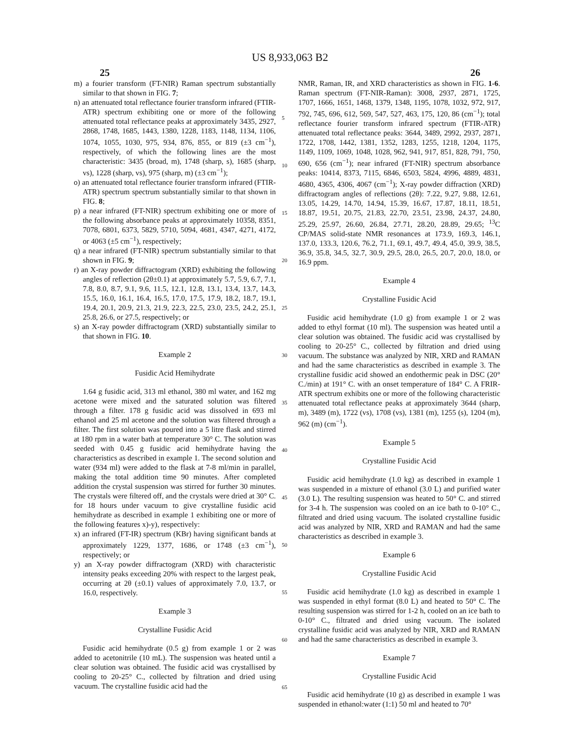US 8,933,063 B2
25 26
m) a fourier transform (FT-NIR) Raman spectrum substantially similar to that shown in FIG. 7;
n) an attenuated total reflectance fourier transform infrared (FTIR-ATR) spectrum exhibiting one or more of the following attenuated total reflectance peaks at approximately 3435, 2927, 2868, 1748, 1685, 1443, 1380, 1228, 1183, 1148, 1134, 1106, 1074, 1055, 1030, 975, 934, 876, 855, or 819 (±3 cm<sup>−1</sup>), respectively, of which the following lines are the most characteristic: 3435 (broad, m), 1748 (sharp, s), 1685 (sharp, vs), 1228 (sharp, vs), 975 (sharp, m) (±3 cm<sup>−1</sup>);
o) an attenuated total reflectance fourier transform infrared (FTIR-ATR) spectrum spectrum substantially similar to that shown in FIG. 8;
p) a near infrared (FT-NIR) spectrum exhibiting one or more of the following absorbance peaks at approximately 10358, 8351, 7078, 6801, 6373, 5829, 5710, 5094, 4681, 4347, 4271, 4172, or 4063 (±5 cm<sup>−1</sup>), respectively;
q) a near infrared (FT-NIR) spectrum substantially similar to that shown in FIG. 9;
r) an X-ray powder diffractogram (XRD) exhibiting the following angles of reflection (2θ±0.1) at approximately 5.7, 5.9, 6.7, 7.1, 7.8, 8.0, 8.7, 9.1, 9.6, 11.5, 12.1, 12.8, 13.1, 13.4, 13.7, 14.3, 15.5, 16.0, 16.1, 16.4, 16.5, 17.0, 17.5, 17.9, 18.2, 18.7, 19.1, 19.4, 20.1, 20.9, 21.3, 21.9, 22.3, 22.5, 23.0, 23.5, 24.2, 25.1, 25.8, 26.6, or 27.5, respectively; or
s) an X-ray powder diffractogram (XRD) substantially similar to that shown in FIG. 10.
Example 2
Fusidic Acid Hemihydrate
1.64 g fusidic acid, 313 ml ethanol, 380 ml water, and 162 mg acetone were mixed and the saturated solution was filtered through a filter. 178 g fusidic acid was dissolved in 693 ml ethanol and 25 ml acetone and the solution was filtered through a filter. The first solution was poured into a 5 litre flask and stirred at 180 rpm in a water bath at temperature 30° C. The solution was seeded with 0.45 g fusidic acid hemihydrate having the characteristics as described in example 1. The second solution and water (934 ml) were added to the flask at 7-8 ml/min in parallel, making the total addition time 90 minutes. After completed addition the crystal suspension was stirred for further 30 minutes. The crystals were filtered off, and the crystals were dried at 30° C. for 18 hours under vacuum to give crystalline fusidic acid hemihydrate as described in example 1 exhibiting one or more of the following features x)-y), respectively:
x) an infrared (FT-IR) spectrum (KBr) having significant bands at approximately 1229, 1377, 1686, or 1748 (±3 cm<sup>−1</sup>), respectively; or
y) an X-ray powder diffractogram (XRD) with characteristic intensity peaks exceeding 20% with respect to the largest peak, occurring at 2θ (±0.1) values of approximately 7.0, 13.7, or 16.0, respectively.
Example 3
Crystalline Fusidic Acid
Fusidic acid hemihydrate (0.5 g) from example 1 or 2 was added to acetonitrile (10 mL). The suspension was heated until a clear solution was obtained. The fusidic acid was crystallised by cooling to 20-25° C., collected by filtration and dried using vacuum. The crystalline fusidic acid had the
5
10
15
20
25
30
35
40
45
50
55
60
65
NMR, Raman, IR, and XRD characteristics as shown in FIG. 1-6. Raman spectrum (FT-NIR-Raman): 3008, 2937, 2871, 1725, 1707, 1666, 1651, 1468, 1379, 1348, 1195, 1078, 1032, 972, 917, 792, 745, 696, 612, 569, 547, 527, 463, 175, 120, 86 (cm<sup>−1</sup>); total reflectance fourier transform infrared spectrum (FTIR-ATR) attenuated total reflectance peaks: 3644, 3489, 2992, 2937, 2871, 1722, 1708, 1442, 1381, 1352, 1283, 1255, 1218, 1204, 1175, 1149, 1109, 1069, 1048, 1028, 962, 941, 917, 851, 828, 791, 750, 690, 656 (cm<sup>−1</sup>); near infrared (FT-NIR) spectrum absorbance peaks: 10414, 8373, 7115, 6846, 6503, 5824, 4996, 4889, 4831, 4680, 4365, 4306, 4067 (cm<sup>−1</sup>); X-ray powder diffraction (XRD) diffractogram angles of reflections (2θ): 7.22, 9.27, 9.88, 12.61, 13.05, 14.29, 14.70, 14.94, 15.39, 16.67, 17.87, 18.11, 18.51, 18.87, 19.51, 20.75, 21.83, 22.70, 23.51, 23.98, 24.37, 24.80, 25.29, 25.97, 26.60, 26.84, 27.71, 28.20, 28.89, 29.65; <sup>13</sup>C CP/MAS solid-state NMR resonances at 173.9, 169.3, 146.1, 137.0, 133.3, 120.6, 76.2, 71.1, 69.1, 49.7, 49.4, 45.0, 39.9, 38.5, 36.9, 35.8, 34.5, 32.7, 30.9, 29.5, 28.0, 26.5, 20.7, 20.0, 18.0, or 16.9 ppm.
Example 4
Crystalline Fusidic Acid
Fusidic acid hemihydrate (1.0 g) from example 1 or 2 was added to ethyl format (10 ml). The suspension was heated until a clear solution was obtained. The fusidic acid was crystallised by cooling to 20-25° C., collected by filtration and dried using vacuum. The substance was analyzed by NIR, XRD and RAMAN and had the same characteristics as described in example 3. The crystalline fusidic acid showed an endothermic peak in DSC (20° C./min) at 191° C. with an onset temperature of 184° C. A FRIR-ATR spectrum exhibits one or more of the following characteristic attenuated total reflectance peaks at approximately 3644 (sharp, m), 3489 (m), 1722 (vs), 1708 (vs), 1381 (m), 1255 (s), 1204 (m), 962 (m) (cm<sup>−1</sup>).
Example 5
Crystalline Fusidic Acid
Fusidic acid hemihydrate (1.0 kg) as described in example 1 was suspended in a mixture of ethanol (3.0 L) and purified water (3.0 L). The resulting suspension was heated to 50° C. and stirred for 3-4 h. The suspension was cooled on an ice bath to 0-10° C., filtrated and dried using vacuum. The isolated crystalline fusidic acid was analyzed by NIR, XRD and RAMAN and had the same characteristics as described in example 3.
Example 6
Crystalline Fusidic Acid
Fusidic acid hemihydrate (1.0 kg) as described in example 1 was suspended in ethyl format (8.0 L) and heated to 50° C. The resulting suspension was stirred for 1-2 h, cooled on an ice bath to 0-10° C., filtrated and dried using vacuum. The isolated crystalline fusidic acid was analyzed by NIR, XRD and RAMAN and had the same characteristics as described in example 3.
Example 7
Crystalline Fusidic Acid
Fusidic acid hemihydrate (10 g) as described in example 1 was suspended in ethanol:water (1:1) 50 ml and heated to 70°